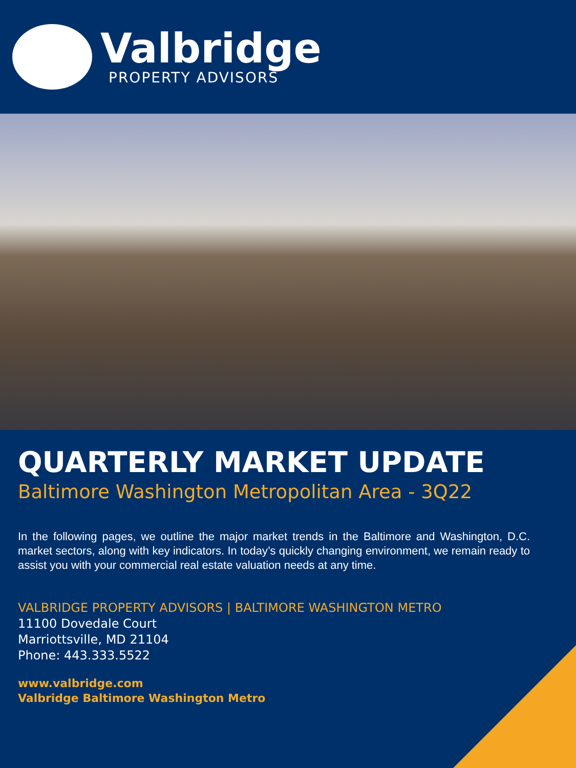Valbridge
PROPERTY ADVISORS
QUARTERLY MARKET UPDATE
Baltimore Washington Metropolitan Area - 3Q22
In the following pages, we outline the major market trends in the Baltimore and Washington, D.C. market sectors, along with key indicators. In today’s quickly changing environment, we remain ready to assist you with your commercial real estate valuation needs at any time.
VALBRIDGE PROPERTY ADVISORS | BALTIMORE WASHINGTON METRO
11100 Dovedale Court
Marriottsville, MD 21104
Phone: 443.333.5522
www.valbridge.com
Valbridge Baltimore Washington Metro